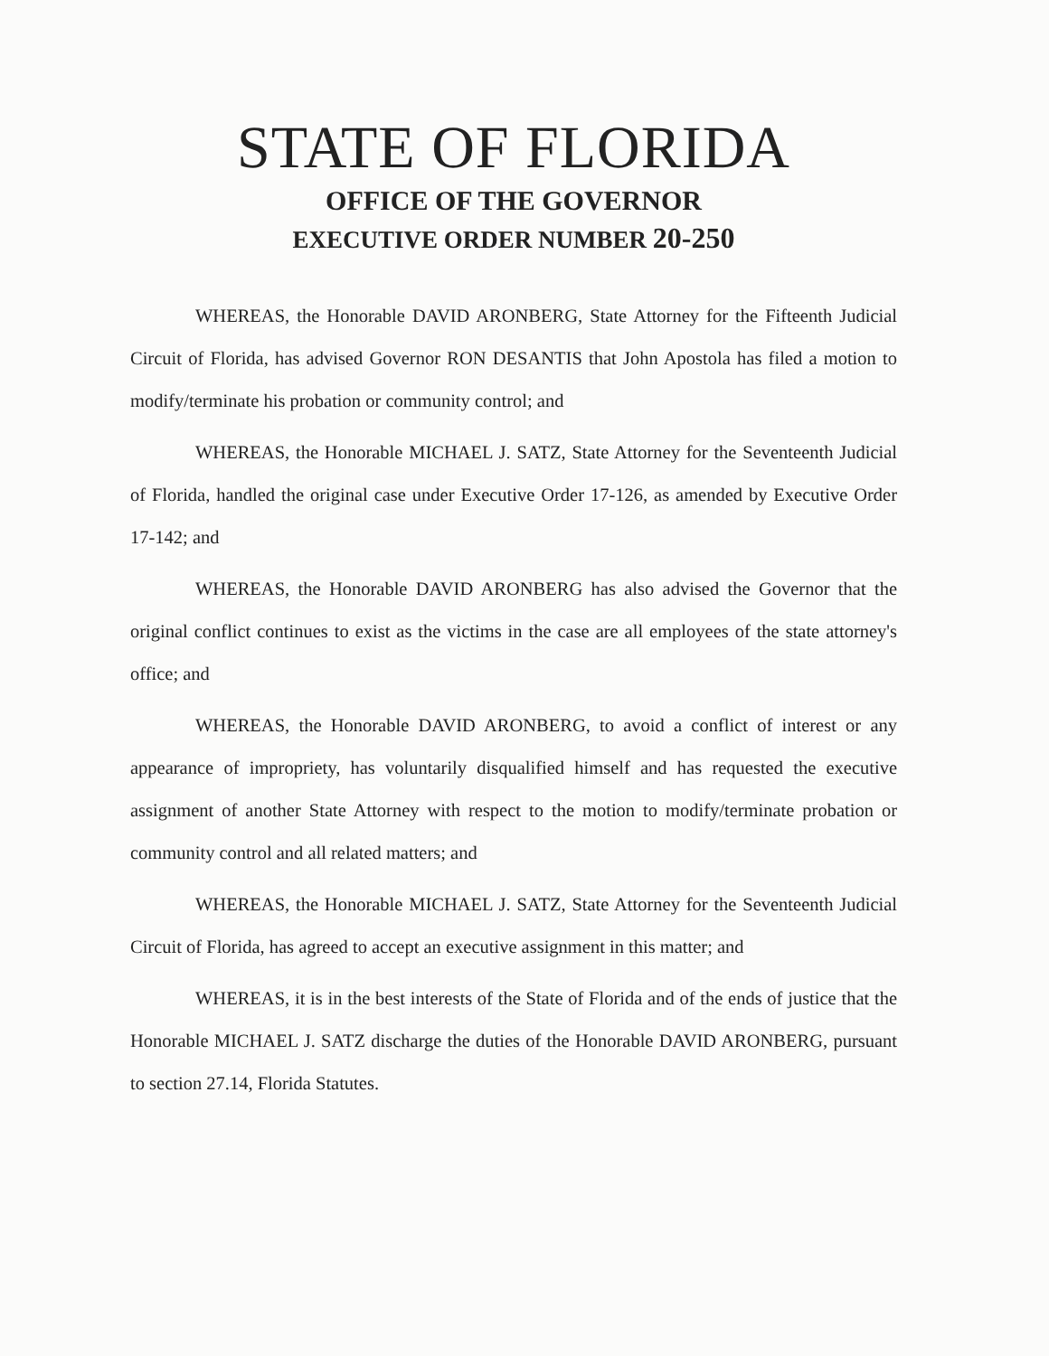STATE OF FLORIDA
OFFICE OF THE GOVERNOR
EXECUTIVE ORDER NUMBER 20-250
WHEREAS, the Honorable DAVID ARONBERG, State Attorney for the Fifteenth Judicial Circuit of Florida, has advised Governor RON DESANTIS that John Apostola has filed a motion to modify/terminate his probation or community control; and
WHEREAS, the Honorable MICHAEL J. SATZ, State Attorney for the Seventeenth Judicial of Florida, handled the original case under Executive Order 17-126, as amended by Executive Order 17-142; and
WHEREAS, the Honorable DAVID ARONBERG has also advised the Governor that the original conflict continues to exist as the victims in the case are all employees of the state attorney's office; and
WHEREAS, the Honorable DAVID ARONBERG, to avoid a conflict of interest or any appearance of impropriety, has voluntarily disqualified himself and has requested the executive assignment of another State Attorney with respect to the motion to modify/terminate probation or community control and all related matters; and
WHEREAS, the Honorable MICHAEL J. SATZ, State Attorney for the Seventeenth Judicial Circuit of Florida, has agreed to accept an executive assignment in this matter; and
WHEREAS, it is in the best interests of the State of Florida and of the ends of justice that the Honorable MICHAEL J. SATZ discharge the duties of the Honorable DAVID ARONBERG, pursuant to section 27.14, Florida Statutes.